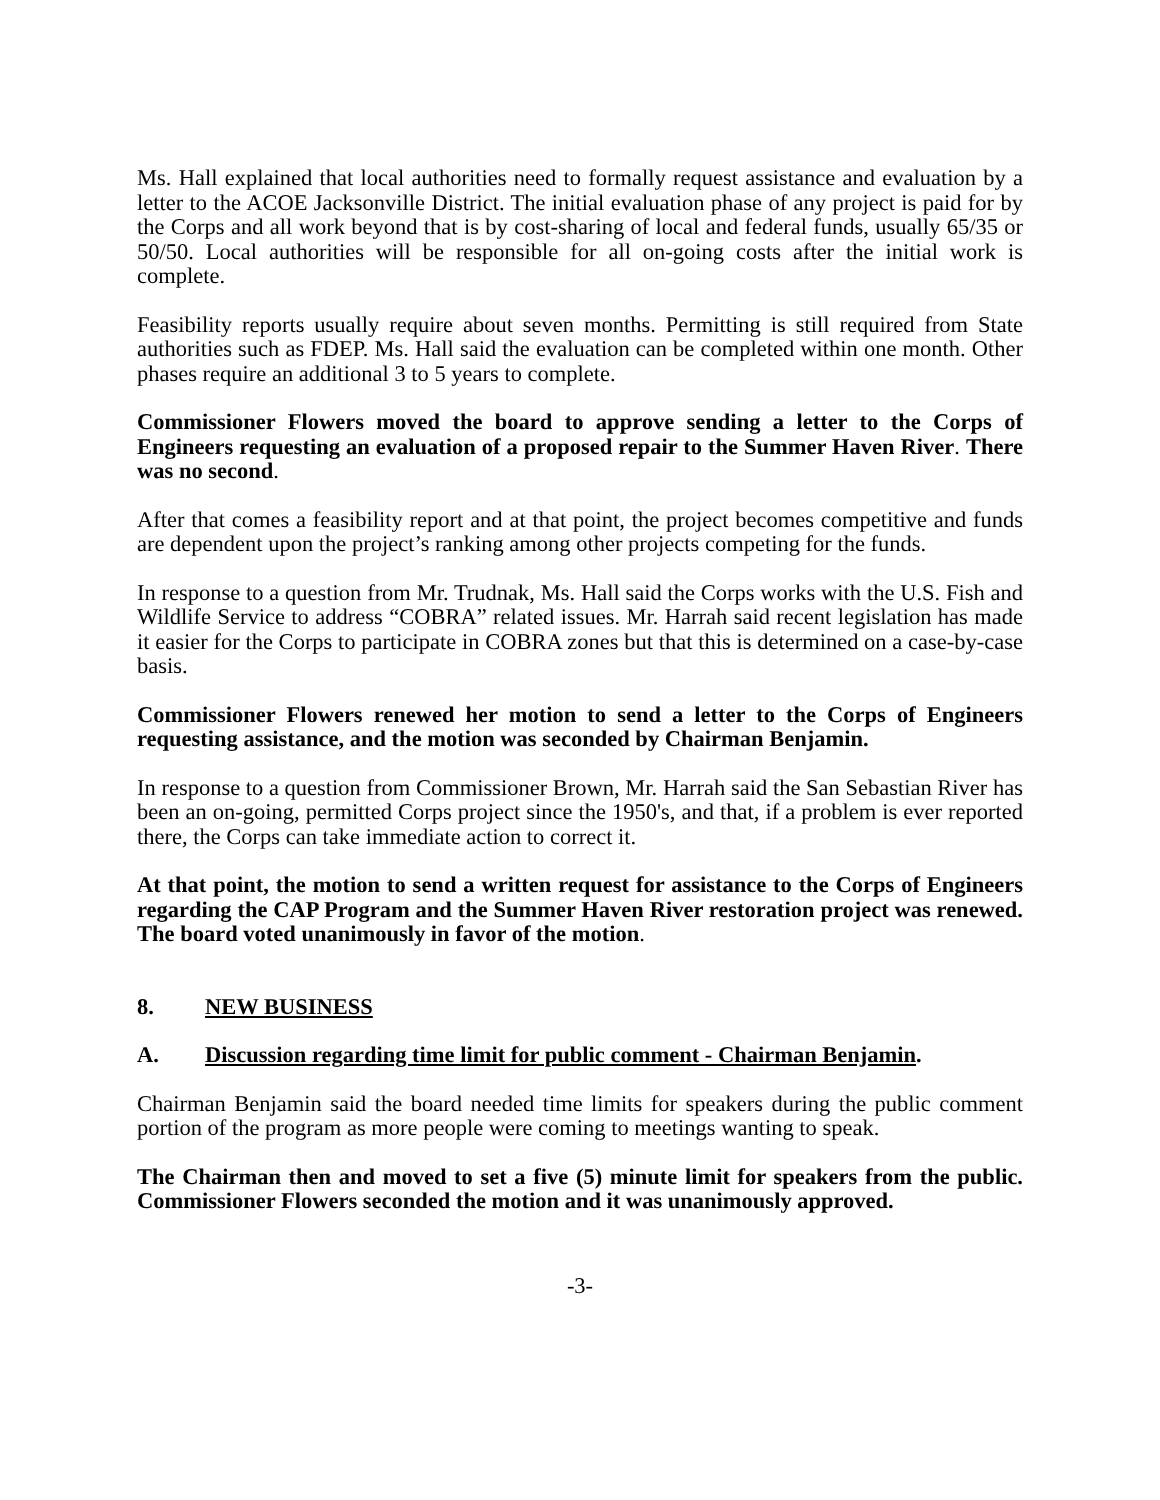Ms. Hall explained that local authorities need to formally request assistance and evaluation by a letter to the ACOE Jacksonville District. The initial evaluation phase of any project is paid for by the Corps and all work beyond that is by cost-sharing of local and federal funds, usually 65/35 or 50/50. Local authorities will be responsible for all on-going costs after the initial work is complete.
Feasibility reports usually require about seven months. Permitting is still required from State authorities such as FDEP. Ms. Hall said the evaluation can be completed within one month. Other phases require an additional 3 to 5 years to complete.
Commissioner Flowers moved the board to approve sending a letter to the Corps of Engineers requesting an evaluation of a proposed repair to the Summer Haven River. There was no second.
After that comes a feasibility report and at that point, the project becomes competitive and funds are dependent upon the project’s ranking among other projects competing for the funds.
In response to a question from Mr. Trudnak, Ms. Hall said the Corps works with the U.S. Fish and Wildlife Service to address “COBRA” related issues. Mr. Harrah said recent legislation has made it easier for the Corps to participate in COBRA zones but that this is determined on a case-by-case basis.
Commissioner Flowers renewed her motion to send a letter to the Corps of Engineers requesting assistance, and the motion was seconded by Chairman Benjamin.
In response to a question from Commissioner Brown, Mr. Harrah said the San Sebastian River has been an on-going, permitted Corps project since the 1950's, and that, if a problem is ever reported there, the Corps can take immediate action to correct it.
At that point, the motion to send a written request for assistance to the Corps of Engineers regarding the CAP Program and the Summer Haven River restoration project was renewed. The board voted unanimously in favor of the motion.
8. NEW BUSINESS
A. Discussion regarding time limit for public comment - Chairman Benjamin.
Chairman Benjamin said the board needed time limits for speakers during the public comment portion of the program as more people were coming to meetings wanting to speak.
The Chairman then and moved to set a five (5) minute limit for speakers from the public. Commissioner Flowers seconded the motion and it was unanimously approved.
-3-